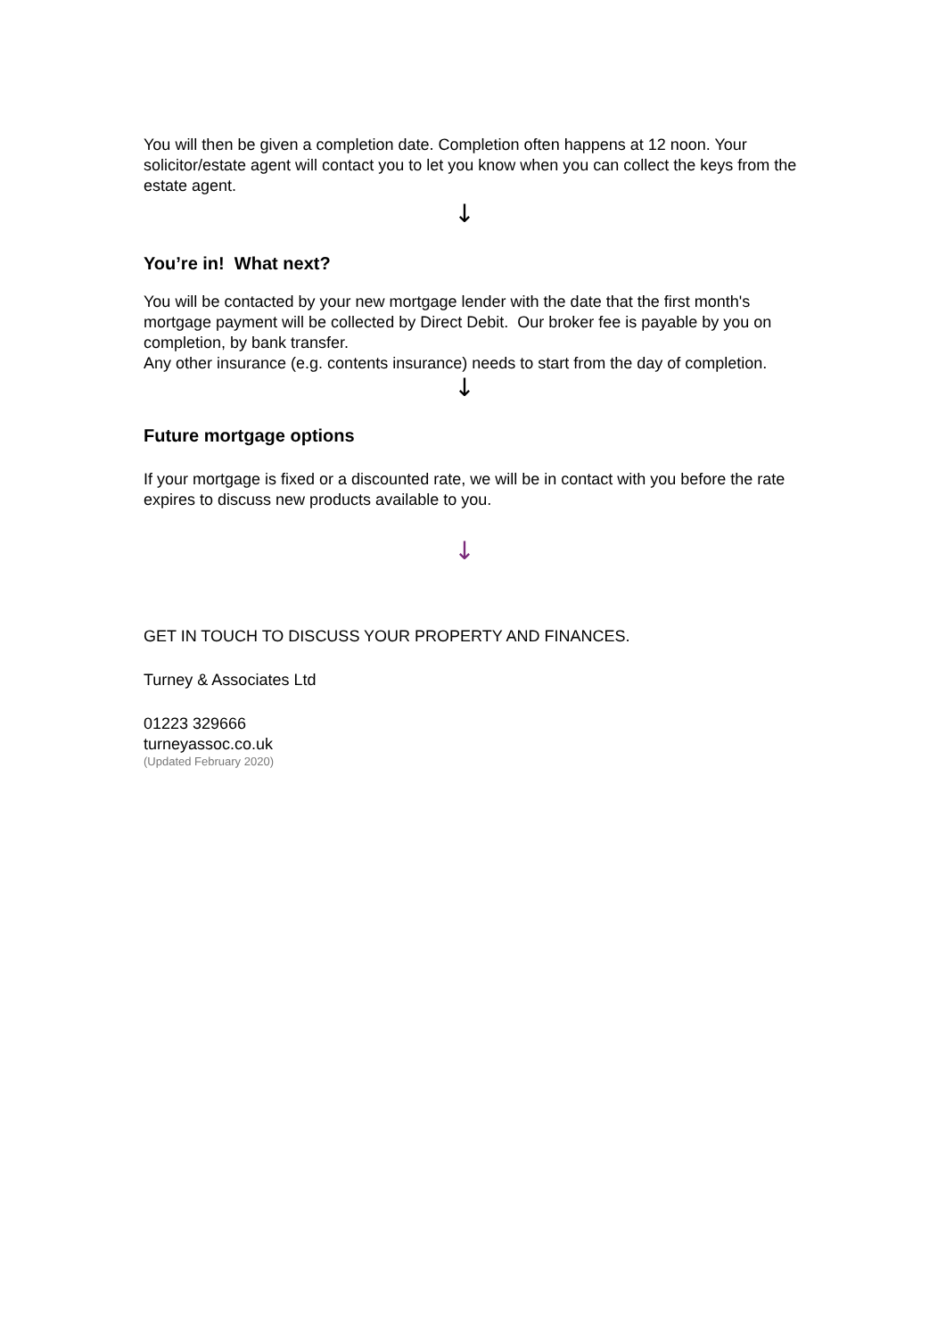You will then be given a completion date. Completion often happens at 12 noon. Your solicitor/estate agent will contact you to let you know when you can collect the keys from the estate agent.
↓
You’re in! What next?
You will be contacted by your new mortgage lender with the date that the first month's mortgage payment will be collected by Direct Debit. Our broker fee is payable by you on completion, by bank transfer.
Any other insurance (e.g. contents insurance) needs to start from the day of completion.
↓
Future mortgage options
If your mortgage is fixed or a discounted rate, we will be in contact with you before the rate expires to discuss new products available to you.
↓
GET IN TOUCH TO DISCUSS YOUR PROPERTY AND FINANCES.
Turney & Associates Ltd
01223 329666
turneyassoc.co.uk
(Updated February 2020)